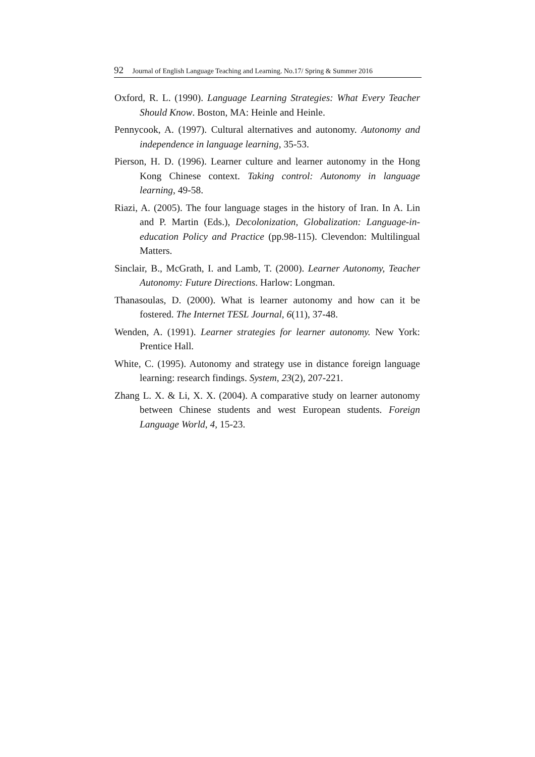92 Journal of English Language Teaching and Learning. No.17/ Spring & Summer 2016
Oxford, R. L. (1990). Language Learning Strategies: What Every Teacher Should Know. Boston, MA: Heinle and Heinle.
Pennycook, A. (1997). Cultural alternatives and autonomy. Autonomy and independence in language learning, 35-53.
Pierson, H. D. (1996). Learner culture and learner autonomy in the Hong Kong Chinese context. Taking control: Autonomy in language learning, 49-58.
Riazi, A. (2005). The four language stages in the history of Iran. In A. Lin and P. Martin (Eds.), Decolonization, Globalization: Language-in-education Policy and Practice (pp.98-115). Clevendon: Multilingual Matters.
Sinclair, B., McGrath, I. and Lamb, T. (2000). Learner Autonomy, Teacher Autonomy: Future Directions. Harlow: Longman.
Thanasoulas, D. (2000). What is learner autonomy and how can it be fostered. The Internet TESL Journal, 6(11), 37-48.
Wenden, A. (1991). Learner strategies for learner autonomy. New York: Prentice Hall.
White, C. (1995). Autonomy and strategy use in distance foreign language learning: research findings. System, 23(2), 207-221.
Zhang L. X. & Li, X. X. (2004). A comparative study on learner autonomy between Chinese students and west European students. Foreign Language World, 4, 15-23.